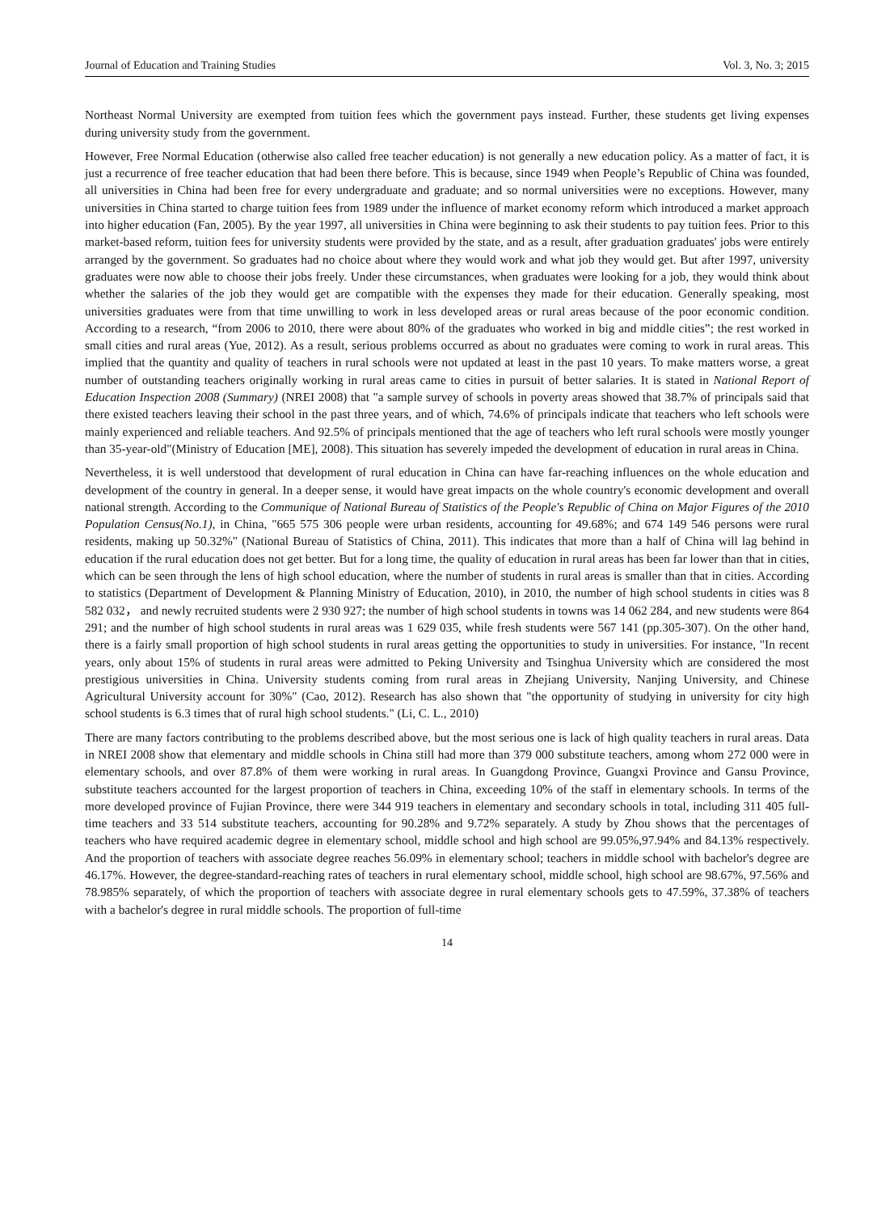Journal of Education and Training Studies Vol. 3, No. 3; 2015
Northeast Normal University are exempted from tuition fees which the government pays instead. Further, these students get living expenses during university study from the government.
However, Free Normal Education (otherwise also called free teacher education) is not generally a new education policy. As a matter of fact, it is just a recurrence of free teacher education that had been there before. This is because, since 1949 when People’s Republic of China was founded, all universities in China had been free for every undergraduate and graduate; and so normal universities were no exceptions. However, many universities in China started to charge tuition fees from 1989 under the influence of market economy reform which introduced a market approach into higher education (Fan, 2005). By the year 1997, all universities in China were beginning to ask their students to pay tuition fees. Prior to this market-based reform, tuition fees for university students were provided by the state, and as a result, after graduation graduates' jobs were entirely arranged by the government. So graduates had no choice about where they would work and what job they would get. But after 1997, university graduates were now able to choose their jobs freely. Under these circumstances, when graduates were looking for a job, they would think about whether the salaries of the job they would get are compatible with the expenses they made for their education. Generally speaking, most universities graduates were from that time unwilling to work in less developed areas or rural areas because of the poor economic condition. According to a research, “from 2006 to 2010, there were about 80% of the graduates who worked in big and middle cities”; the rest worked in small cities and rural areas (Yue, 2012). As a result, serious problems occurred as about no graduates were coming to work in rural areas. This implied that the quantity and quality of teachers in rural schools were not updated at least in the past 10 years. To make matters worse, a great number of outstanding teachers originally working in rural areas came to cities in pursuit of better salaries. It is stated in National Report of Education Inspection 2008 (Summary) (NREI 2008) that "a sample survey of schools in poverty areas showed that 38.7% of principals said that there existed teachers leaving their school in the past three years, and of which, 74.6% of principals indicate that teachers who left schools were mainly experienced and reliable teachers. And 92.5% of principals mentioned that the age of teachers who left rural schools were mostly younger than 35-year-old"(Ministry of Education [ME], 2008). This situation has severely impeded the development of education in rural areas in China.
Nevertheless, it is well understood that development of rural education in China can have far-reaching influences on the whole education and development of the country in general. In a deeper sense, it would have great impacts on the whole country's economic development and overall national strength. According to the Communique of National Bureau of Statistics of the People's Republic of China on Major Figures of the 2010 Population Census(No.1), in China, "665 575 306 people were urban residents, accounting for 49.68%; and 674 149 546 persons were rural residents, making up 50.32%" (National Bureau of Statistics of China, 2011). This indicates that more than a half of China will lag behind in education if the rural education does not get better. But for a long time, the quality of education in rural areas has been far lower than that in cities, which can be seen through the lens of high school education, where the number of students in rural areas is smaller than that in cities. According to statistics (Department of Development & Planning Ministry of Education, 2010), in 2010, the number of high school students in cities was 8 582 032， and newly recruited students were 2 930 927; the number of high school students in towns was 14 062 284, and new students were 864 291; and the number of high school students in rural areas was 1 629 035, while fresh students were 567 141 (pp.305-307). On the other hand, there is a fairly small proportion of high school students in rural areas getting the opportunities to study in universities. For instance, "In recent years, only about 15% of students in rural areas were admitted to Peking University and Tsinghua University which are considered the most prestigious universities in China. University students coming from rural areas in Zhejiang University, Nanjing University, and Chinese Agricultural University account for 30%" (Cao, 2012). Research has also shown that "the opportunity of studying in university for city high school students is 6.3 times that of rural high school students." (Li, C. L., 2010)
There are many factors contributing to the problems described above, but the most serious one is lack of high quality teachers in rural areas. Data in NREI 2008 show that elementary and middle schools in China still had more than 379 000 substitute teachers, among whom 272 000 were in elementary schools, and over 87.8% of them were working in rural areas. In Guangdong Province, Guangxi Province and Gansu Province, substitute teachers accounted for the largest proportion of teachers in China, exceeding 10% of the staff in elementary schools. In terms of the more developed province of Fujian Province, there were 344 919 teachers in elementary and secondary schools in total, including 311 405 full-time teachers and 33 514 substitute teachers, accounting for 90.28% and 9.72% separately. A study by Zhou shows that the percentages of teachers who have required academic degree in elementary school, middle school and high school are 99.05%,97.94% and 84.13% respectively. And the proportion of teachers with associate degree reaches 56.09% in elementary school; teachers in middle school with bachelor's degree are 46.17%. However, the degree-standard-reaching rates of teachers in rural elementary school, middle school, high school are 98.67%, 97.56% and 78.985% separately, of which the proportion of teachers with associate degree in rural elementary schools gets to 47.59%, 37.38% of teachers with a bachelor's degree in rural middle schools. The proportion of full-time
14